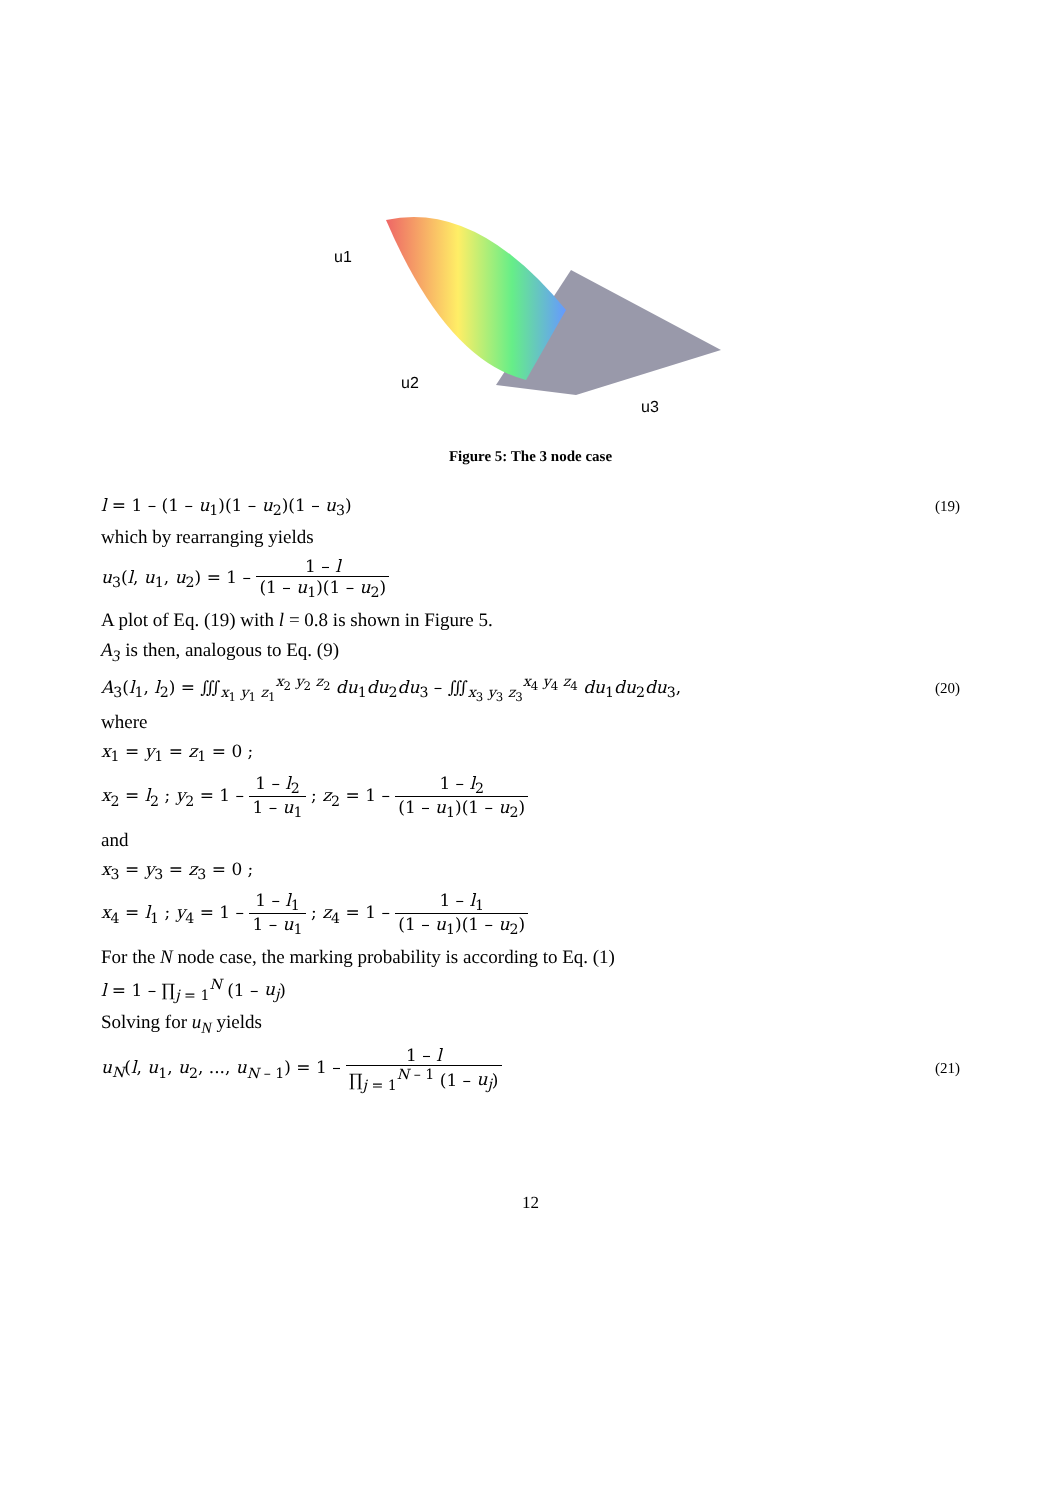u1
u2
u3
Figure 5: The 3 node case
l = 1 – (1 – u<sub>1</sub>)(1 – u<sub>2</sub>)(1 – u<sub>3</sub>) (19)
which by rearranging yields
u<sub>3</sub>(l, u<sub>1</sub>, u<sub>2</sub>) = 1 – 1 – l (1 – u<sub>1</sub>)(1 – u<sub>2</sub>)
A plot of Eq. (19) with l = 0.8 is shown in Figure 5.
A<sub>3</sub> is then, analogous to Eq. (9)
A<sub>3</sub>(l<sub>1</sub>, l<sub>2</sub>) = ∭<sub>x<sub>1</sub> y<sub>1</sub> z<sub>1</sub></sub><sup>x<sub>2</sub> y<sub>2</sub> z<sub>2</sub></sup> du<sub>1</sub>du<sub>2</sub>du<sub>3</sub> – ∭<sub>x<sub>3</sub> y<sub>3</sub> z<sub>3</sub></sub><sup>x<sub>4</sub> y<sub>4</sub> z<sub>4</sub></sup> du<sub>1</sub>du<sub>2</sub>du<sub>3</sub>, (20)
where
x<sub>1</sub> = y<sub>1</sub> = z<sub>1</sub> = 0 ;
x<sub>2</sub> = l<sub>2</sub> ; y<sub>2</sub> = 1 – 1 – l<sub>2</sub> 1 – u<sub>1</sub> ; z<sub>2</sub> = 1 – 1 – l<sub>2</sub> (1 – u<sub>1</sub>)(1 – u<sub>2</sub>)
and
x<sub>3</sub> = y<sub>3</sub> = z<sub>3</sub> = 0 ;
x<sub>4</sub> = l<sub>1</sub> ; y<sub>4</sub> = 1 – 1 – l<sub>1</sub> 1 – u<sub>1</sub> ; z<sub>4</sub> = 1 – 1 – l<sub>1</sub> (1 – u<sub>1</sub>)(1 – u<sub>2</sub>)
For the N node case, the marking probability is according to Eq. (1)
l = 1 – ∏<sub>j = 1</sub><sup>N</sup> (1 – u<sub>j</sub>)
Solving for u<sub>N</sub> yields
u<sub>N</sub>(l, u<sub>1</sub>, u<sub>2</sub>, ..., u<sub>N – 1</sub>) = 1 – 1 – l ∏<sub>j = 1</sub><sup>N – 1</sup> (1 – u<sub>j</sub>) (21)
12